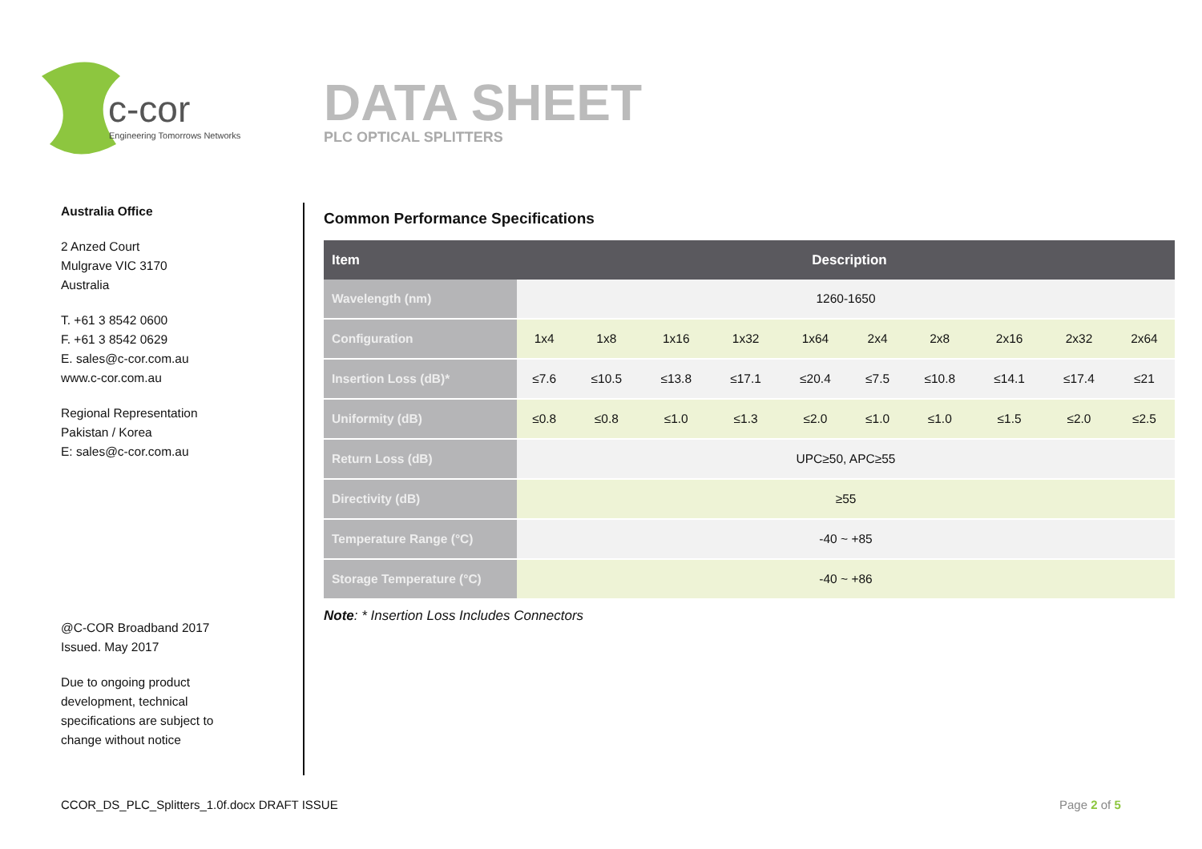c-cor
Engineering Tomorrows Networks
DATA SHEET
PLC OPTICAL SPLITTERS
Australia Office
2 Anzed Court
Mulgrave VIC 3170
Australia
T. +61 3 8542 0600
F. +61 3 8542 0629
E. sales@c-cor.com.au
www.c-cor.com.au
Regional Representation
Pakistan / Korea
E: sales@c-cor.com.au
@C-COR Broadband 2017
Issued. May 2017
Due to ongoing product
development, technical
specifications are subject to
change without notice
Common Performance Specifications
| Item | Description | | | | | | | | | |
| --- | --- | --- | --- | --- | --- | --- | --- | --- | --- | --- |
| Wavelength (nm) | 1260-1650 | | | | | | | | | |
| Configuration | 1x4 | 1x8 | 1x16 | 1x32 | 1x64 | 2x4 | 2x8 | 2x16 | 2x32 | 2x64 |
| Insertion Loss (dB)* | ≤7.6 | ≤10.5 | ≤13.8 | ≤17.1 | ≤20.4 | ≤7.5 | ≤10.8 | ≤14.1 | ≤17.4 | ≤21 |
| Uniformity (dB) | ≤0.8 | ≤0.8 | ≤1.0 | ≤1.3 | ≤2.0 | ≤1.0 | ≤1.0 | ≤1.5 | ≤2.0 | ≤2.5 |
| Return Loss (dB) | UPC≥50, APC≥55 | | | | | | | | | |
| Directivity (dB) | ≥55 | | | | | | | | | |
| Temperature Range (°C) | -40 ~ +85 | | | | | | | | | |
| Storage Temperature (°C) | -40 ~ +86 | | | | | | | | | |
Note: * Insertion Loss Includes Connectors
CCOR_DS_PLC_Splitters_1.0f.docx DRAFT ISSUE
Page 2 of 5